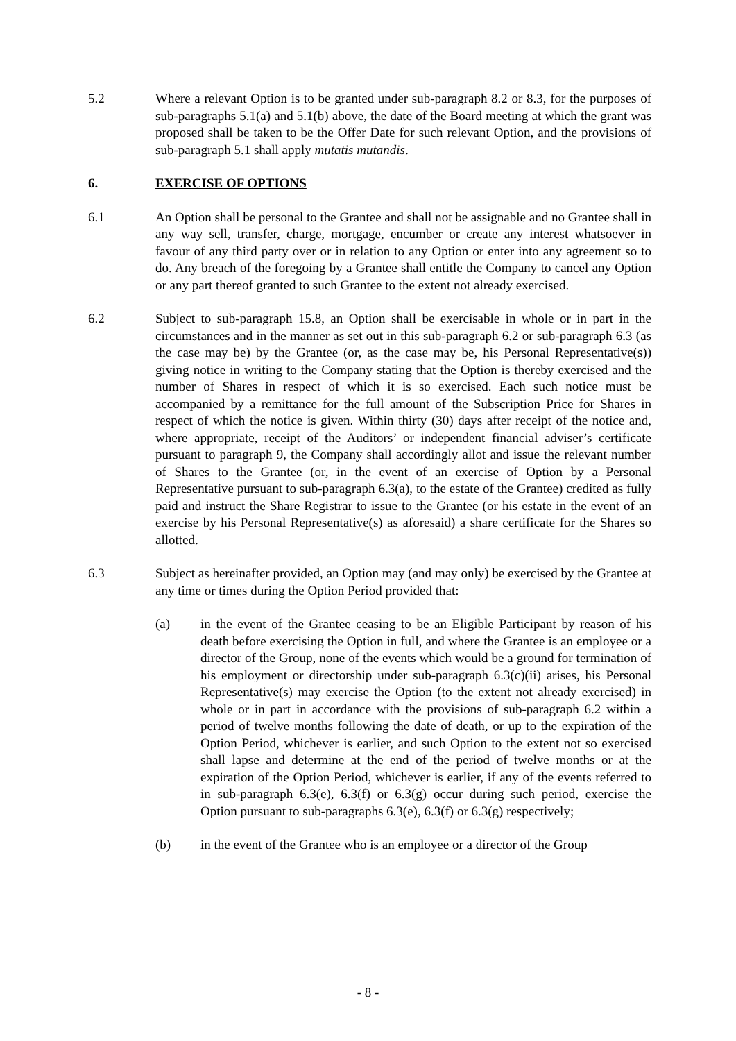5.2 Where a relevant Option is to be granted under sub-paragraph 8.2 or 8.3, for the purposes of sub-paragraphs 5.1(a) and 5.1(b) above, the date of the Board meeting at which the grant was proposed shall be taken to be the Offer Date for such relevant Option, and the provisions of sub-paragraph 5.1 shall apply mutatis mutandis.
6. EXERCISE OF OPTIONS
6.1 An Option shall be personal to the Grantee and shall not be assignable and no Grantee shall in any way sell, transfer, charge, mortgage, encumber or create any interest whatsoever in favour of any third party over or in relation to any Option or enter into any agreement so to do. Any breach of the foregoing by a Grantee shall entitle the Company to cancel any Option or any part thereof granted to such Grantee to the extent not already exercised.
6.2 Subject to sub-paragraph 15.8, an Option shall be exercisable in whole or in part in the circumstances and in the manner as set out in this sub-paragraph 6.2 or sub-paragraph 6.3 (as the case may be) by the Grantee (or, as the case may be, his Personal Representative(s)) giving notice in writing to the Company stating that the Option is thereby exercised and the number of Shares in respect of which it is so exercised. Each such notice must be accompanied by a remittance for the full amount of the Subscription Price for Shares in respect of which the notice is given. Within thirty (30) days after receipt of the notice and, where appropriate, receipt of the Auditors’ or independent financial adviser’s certificate pursuant to paragraph 9, the Company shall accordingly allot and issue the relevant number of Shares to the Grantee (or, in the event of an exercise of Option by a Personal Representative pursuant to sub-paragraph 6.3(a), to the estate of the Grantee) credited as fully paid and instruct the Share Registrar to issue to the Grantee (or his estate in the event of an exercise by his Personal Representative(s) as aforesaid) a share certificate for the Shares so allotted.
6.3 Subject as hereinafter provided, an Option may (and may only) be exercised by the Grantee at any time or times during the Option Period provided that:
(a) in the event of the Grantee ceasing to be an Eligible Participant by reason of his death before exercising the Option in full, and where the Grantee is an employee or a director of the Group, none of the events which would be a ground for termination of his employment or directorship under sub-paragraph 6.3(c)(ii) arises, his Personal Representative(s) may exercise the Option (to the extent not already exercised) in whole or in part in accordance with the provisions of sub-paragraph 6.2 within a period of twelve months following the date of death, or up to the expiration of the Option Period, whichever is earlier, and such Option to the extent not so exercised shall lapse and determine at the end of the period of twelve months or at the expiration of the Option Period, whichever is earlier, if any of the events referred to in sub-paragraph 6.3(e), 6.3(f) or 6.3(g) occur during such period, exercise the Option pursuant to sub-paragraphs 6.3(e), 6.3(f) or 6.3(g) respectively;
(b) in the event of the Grantee who is an employee or a director of the Group
- 8 -